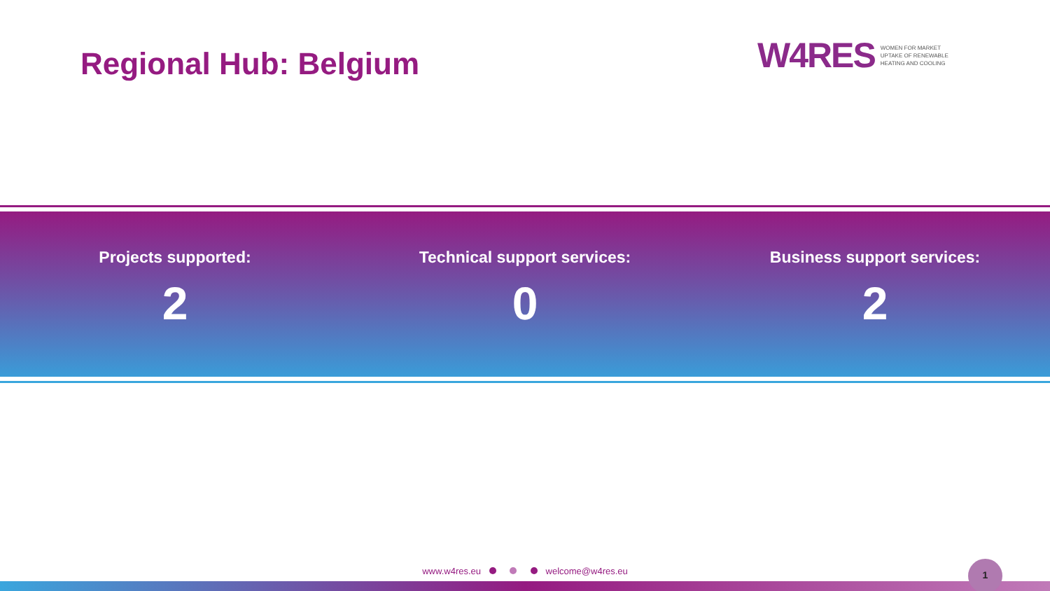Regional Hub: Belgium
W4RES WOMEN FOR MARKET
UPTAKE OF RENEWABLE
HEATING AND COOLING
Projects supported:
2
Technical support services:
0
Business support services:
2
www.w4res.eu welcome@w4res.eu
1